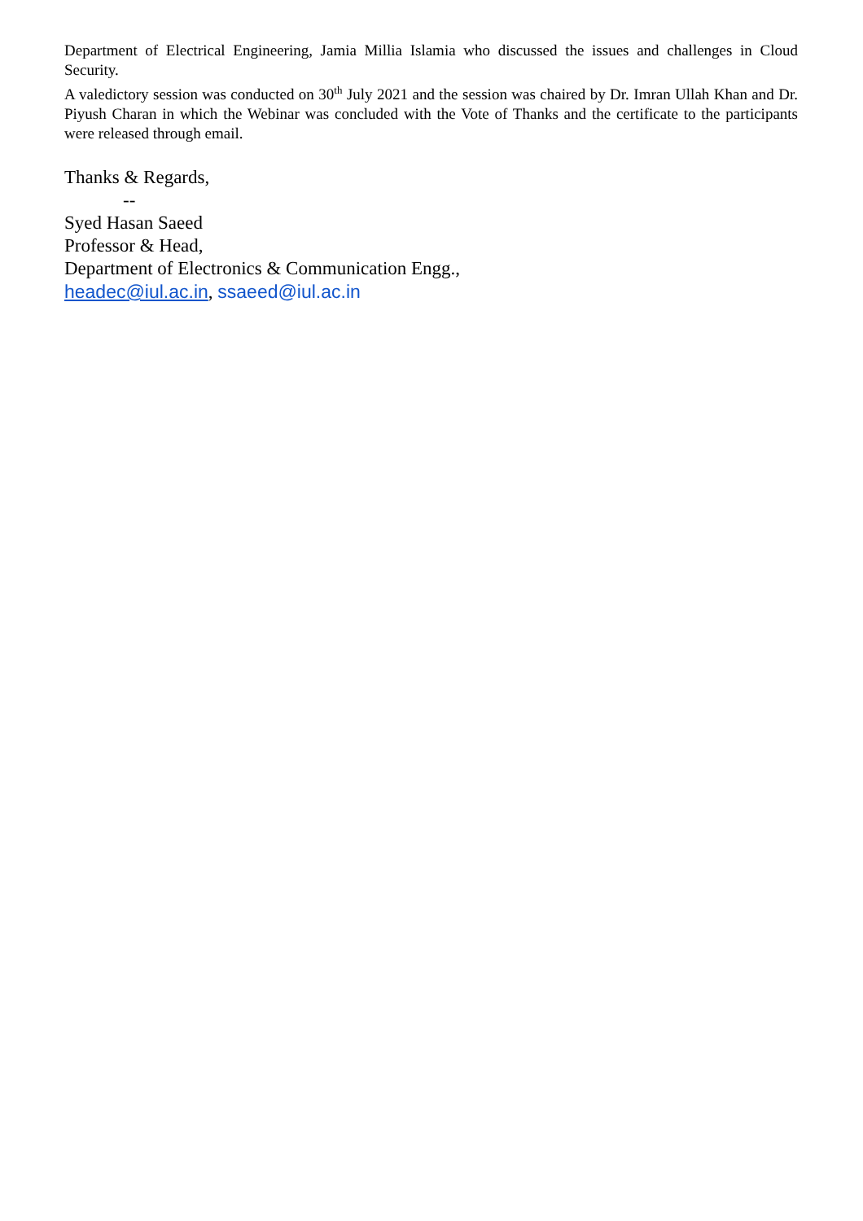Department of Electrical Engineering, Jamia Millia Islamia who discussed the issues and challenges in Cloud Security.
A valedictory session was conducted on 30<sup>th</sup> July 2021 and the session was chaired by Dr. Imran Ullah Khan and Dr. Piyush Charan in which the Webinar was concluded with the Vote of Thanks and the certificate to the participants were released through email.
Thanks & Regards,
--
Syed Hasan Saeed
Professor & Head,
Department of Electronics & Communication Engg.,
headec@iul.ac.in, ssaeed@iul.ac.in